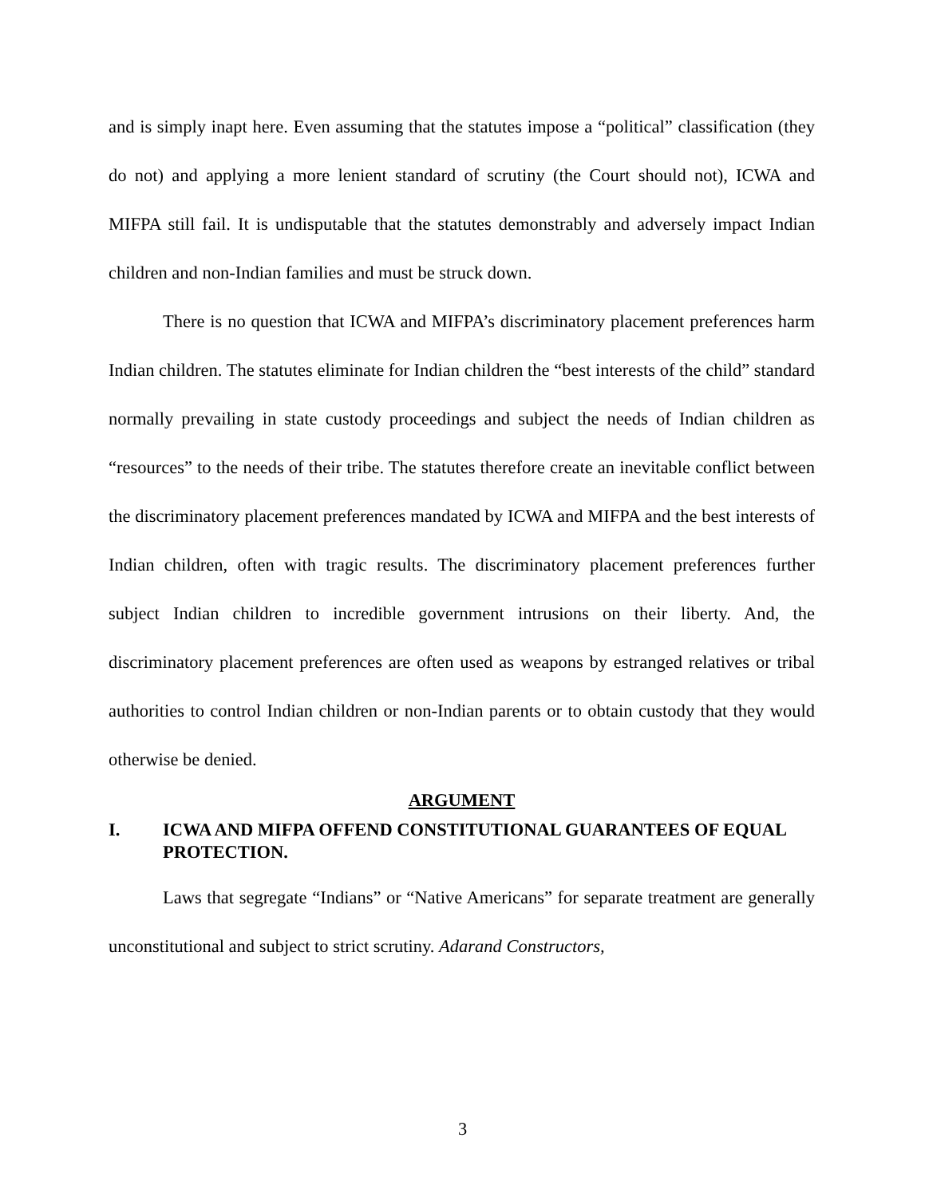and is simply inapt here. Even assuming that the statutes impose a “political” classification (they do not) and applying a more lenient standard of scrutiny (the Court should not), ICWA and MIFPA still fail. It is undisputable that the statutes demonstrably and adversely impact Indian children and non-Indian families and must be struck down.
There is no question that ICWA and MIFPA’s discriminatory placement preferences harm Indian children. The statutes eliminate for Indian children the “best interests of the child” standard normally prevailing in state custody proceedings and subject the needs of Indian children as “resources” to the needs of their tribe. The statutes therefore create an inevitable conflict between the discriminatory placement preferences mandated by ICWA and MIFPA and the best interests of Indian children, often with tragic results. The discriminatory placement preferences further subject Indian children to incredible government intrusions on their liberty. And, the discriminatory placement preferences are often used as weapons by estranged relatives or tribal authorities to control Indian children or non-Indian parents or to obtain custody that they would otherwise be denied.
ARGUMENT
I. ICWA AND MIFPA OFFEND CONSTITUTIONAL GUARANTEES OF EQUAL PROTECTION.
Laws that segregate “Indians” or “Native Americans” for separate treatment are generally unconstitutional and subject to strict scrutiny. Adarand Constructors,
3